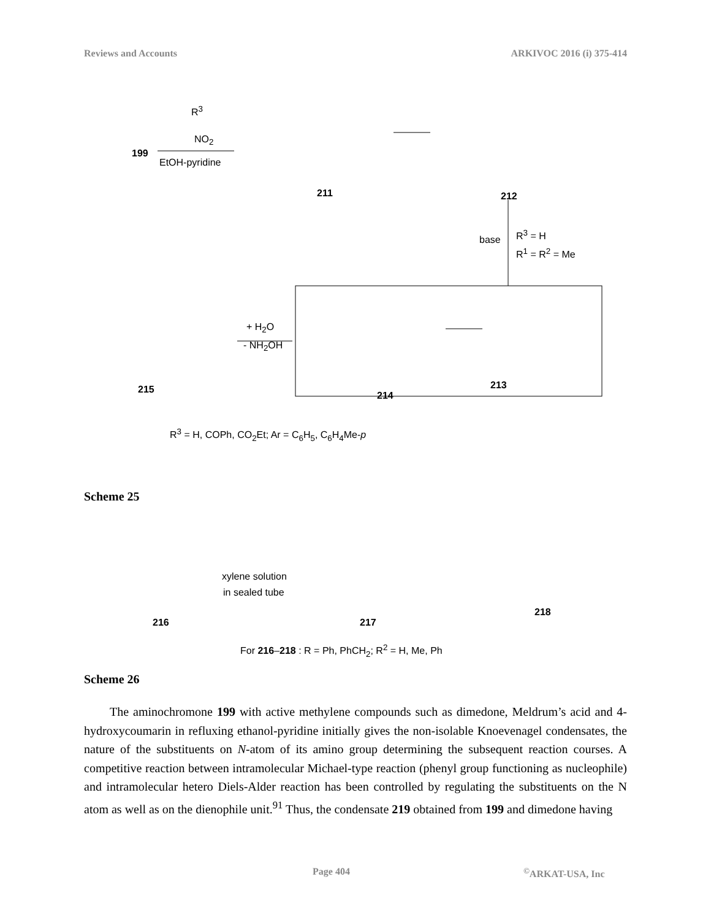Reviews and Accounts ARKIVOC 2016 (i) 375-414
199
R<sup>3</sup>
NO<sub>2</sub>
EtOH-pyridine
211 212
base
R<sup>3</sup> = H
R<sup>1</sup> = R<sup>2</sup> = Me
+ H<sub>2</sub>O
- NH<sub>2</sub>OH
215
214
213
R<sup>3</sup> = H, COPh, CO<sub>2</sub>Et; Ar = C<sub>6</sub>H<sub>5</sub>, C<sub>6</sub>H<sub>4</sub>Me-p
Scheme 25
xylene solution
in sealed tube
216 217
218
For 216–218 : R = Ph, PhCH<sub>2</sub>; R<sup>2</sup> = H, Me, Ph
Scheme 26
The aminochromone 199 with active methylene compounds such as dimedone, Meldrum’s acid and 4-hydroxycoumarin in refluxing ethanol-pyridine initially gives the non-isolable Knoevenagel condensates, the nature of the substituents on N-atom of its amino group determining the subsequent reaction courses. A competitive reaction between intramolecular Michael-type reaction (phenyl group functioning as nucleophile) and intramolecular hetero Diels-Alder reaction has been controlled by regulating the substituents on the N atom as well as on the dienophile unit.<sup>91</sup> Thus, the condensate 219 obtained from 199 and dimedone having
Page 404<sup>©</sup>ARKAT-USA, Inc